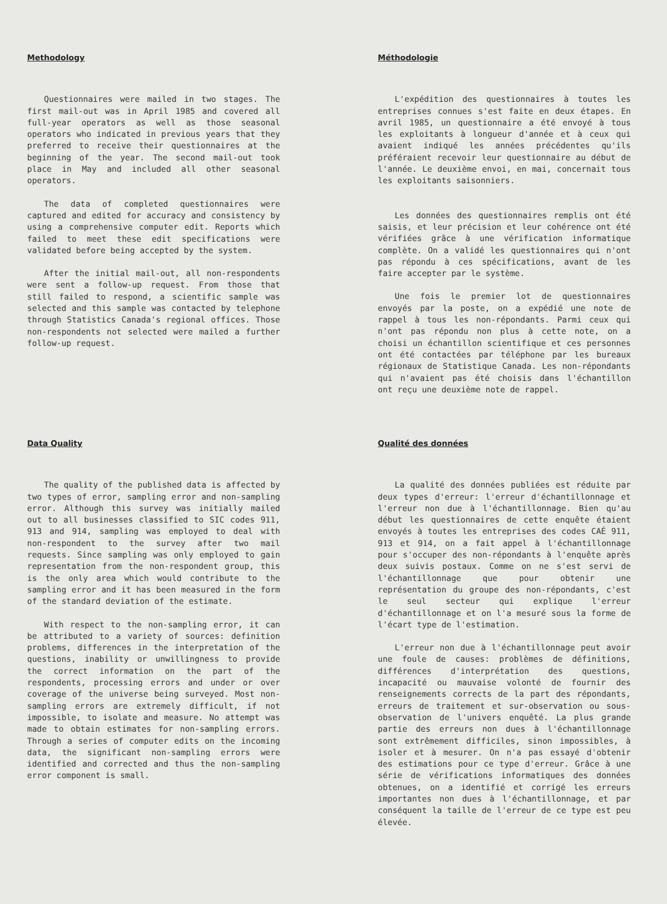Methodology
Questionnaires were mailed in two stages. The first mail-out was in April 1985 and covered all full-year operators as well as those seasonal operators who indicated in previous years that they preferred to receive their questionnaires at the beginning of the year. The second mail-out took place in May and included all other seasonal operators.
The data of completed questionnaires were captured and edited for accuracy and consistency by using a comprehensive computer edit. Reports which failed to meet these edit specifications were validated before being accepted by the system.
After the initial mail-out, all non-respondents were sent a follow-up request. From those that still failed to respond, a scientific sample was selected and this sample was contacted by telephone through Statistics Canada's regional offices. Those non-respondents not selected were mailed a further follow-up request.
Méthodologie
L'expédition des questionnaires à toutes les entreprises connues s'est faite en deux étapes. En avril 1985, un questionnaire a été envoyé à tous les exploitants à longueur d'année et à ceux qui avaient indiqué les années précédentes qu'ils préféraient recevoir leur questionnaire au début de l'année. Le deuxième envoi, en mai, concernait tous les exploitants saisonniers.
Les données des questionnaires remplis ont été saisis, et leur précision et leur cohérence ont été vérifiées grâce à une vérification informatique complète. On a validé les questionnaires qui n'ont pas répondu à ces spécifications, avant de les faire accepter par le système.
Une fois le premier lot de questionnaires envoyés par la poste, on a expédié une note de rappel à tous les non-répondants. Parmi ceux qui n'ont pas répondu non plus à cette note, on a choisi un échantillon scientifique et ces personnes ont été contactées par téléphone par les bureaux régionaux de Statistique Canada. Les non-répondants qui n'avaient pas été choisis dans l'échantillon ont reçu une deuxième note de rappel.
Data Quality
The quality of the published data is affected by two types of error, sampling error and non-sampling error. Although this survey was initially mailed out to all businesses classified to SIC codes 911, 913 and 914, sampling was employed to deal with non-respondent to the survey after two mail requests. Since sampling was only employed to gain representation from the non-respondent group, this is the only area which would contribute to the sampling error and it has been measured in the form of the standard deviation of the estimate.
With respect to the non-sampling error, it can be attributed to a variety of sources: definition problems, differences in the interpretation of the questions, inability or unwillingness to provide the correct information on the part of the respondents, processing errors and under or over coverage of the universe being surveyed. Most non-sampling errors are extremely difficult, if not impossible, to isolate and measure. No attempt was made to obtain estimates for non-sampling errors. Through a series of computer edits on the incoming data, the significant non-sampling errors were identified and corrected and thus the non-sampling error component is small.
Qualité des données
La qualité des données publiées est réduite par deux types d'erreur: l'erreur d'échantillonnage et l'erreur non due à l'échantillonnage. Bien qu'au début les questionnaires de cette enquête étaient envoyés à toutes les entreprises des codes CAÉ 911, 913 et 914, on a fait appel à l'échantillonnage pour s'occuper des non-répondants à l'enquête après deux suivis postaux. Comme on ne s'est servi de l'échantillonnage que pour obtenir une représentation du groupe des non-répondants, c'est le seul secteur qui explique l'erreur d'échantillonnage et on l'a mesuré sous la forme de l'écart type de l'estimation.
L'erreur non due à l'échantillonnage peut avoir une foule de causes: problèmes de définitions, différences d'interprétation des questions, incapacité ou mauvaise volonté de fournir des renseignements corrects de la part des répondants, erreurs de traitement et sur-observation ou sous-observation de l'univers enquêté. La plus grande partie des erreurs non dues à l'échantillonnage sont extrêmement difficiles, sinon impossibles, à isoler et à mesurer. On n'a pas essayé d'obtenir des estimations pour ce type d'erreur. Grâce à une série de vérifications informatiques des données obtenues, on a identifié et corrigé les erreurs importantes non dues à l'échantillonnage, et par conséquent la taille de l'erreur de ce type est peu élevée.